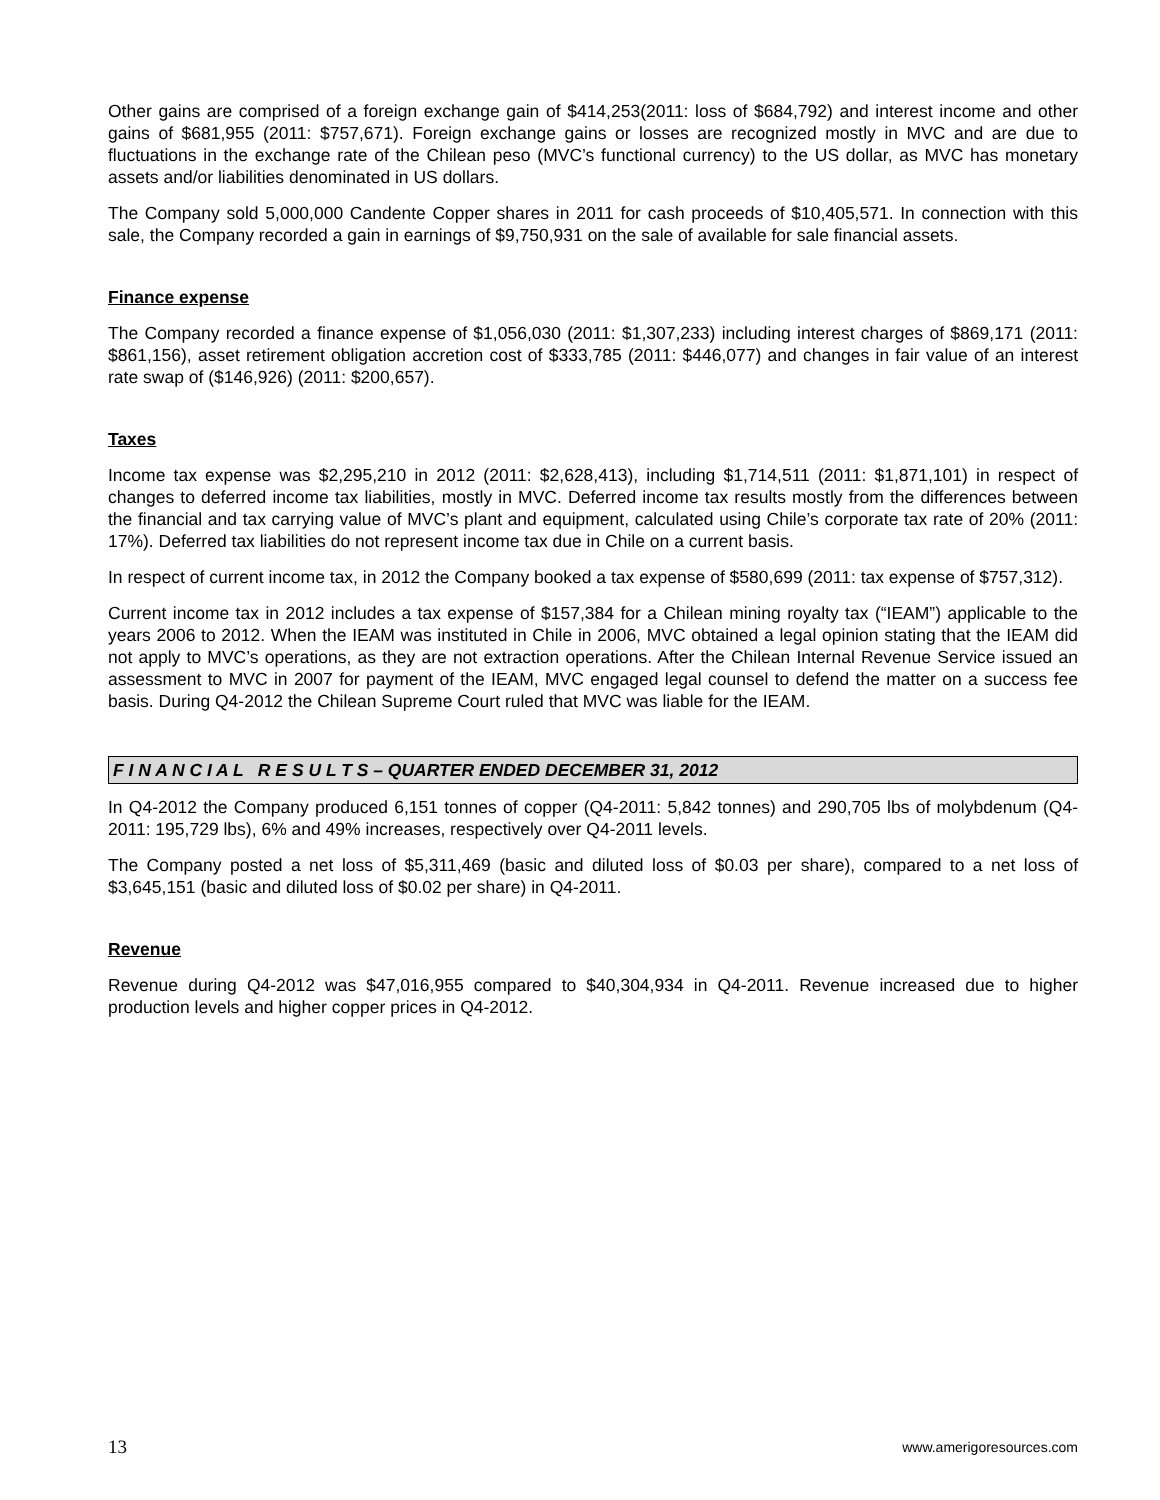Other gains are comprised of a foreign exchange gain of $414,253(2011: loss of $684,792) and interest income and other gains of $681,955 (2011: $757,671). Foreign exchange gains or losses are recognized mostly in MVC and are due to fluctuations in the exchange rate of the Chilean peso (MVC’s functional currency) to the US dollar, as MVC has monetary assets and/or liabilities denominated in US dollars.
The Company sold 5,000,000 Candente Copper shares in 2011 for cash proceeds of $10,405,571. In connection with this sale, the Company recorded a gain in earnings of $9,750,931 on the sale of available for sale financial assets.
Finance expense
The Company recorded a finance expense of $1,056,030 (2011: $1,307,233) including interest charges of $869,171 (2011: $861,156), asset retirement obligation accretion cost of $333,785 (2011: $446,077) and changes in fair value of an interest rate swap of ($146,926) (2011: $200,657).
Taxes
Income tax expense was $2,295,210 in 2012 (2011: $2,628,413), including $1,714,511 (2011: $1,871,101) in respect of changes to deferred income tax liabilities, mostly in MVC. Deferred income tax results mostly from the differences between the financial and tax carrying value of MVC’s plant and equipment, calculated using Chile’s corporate tax rate of 20% (2011: 17%). Deferred tax liabilities do not represent income tax due in Chile on a current basis.
In respect of current income tax, in 2012 the Company booked a tax expense of $580,699 (2011: tax expense of $757,312).
Current income tax in 2012 includes a tax expense of $157,384 for a Chilean mining royalty tax (“IEAM”) applicable to the years 2006 to 2012. When the IEAM was instituted in Chile in 2006, MVC obtained a legal opinion stating that the IEAM did not apply to MVC’s operations, as they are not extraction operations. After the Chilean Internal Revenue Service issued an assessment to MVC in 2007 for payment of the IEAM, MVC engaged legal counsel to defend the matter on a success fee basis. During Q4-2012 the Chilean Supreme Court ruled that MVC was liable for the IEAM.
F I N A N C I A L R E S U L T S – QUARTER ENDED DECEMBER 31, 2012
In Q4-2012 the Company produced 6,151 tonnes of copper (Q4-2011: 5,842 tonnes) and 290,705 lbs of molybdenum (Q4-2011: 195,729 lbs), 6% and 49% increases, respectively over Q4-2011 levels.
The Company posted a net loss of $5,311,469 (basic and diluted loss of $0.03 per share), compared to a net loss of $3,645,151 (basic and diluted loss of $0.02 per share) in Q4-2011.
Revenue
Revenue during Q4-2012 was $47,016,955 compared to $40,304,934 in Q4-2011. Revenue increased due to higher production levels and higher copper prices in Q4-2012.
13 www.amerigoresources.com